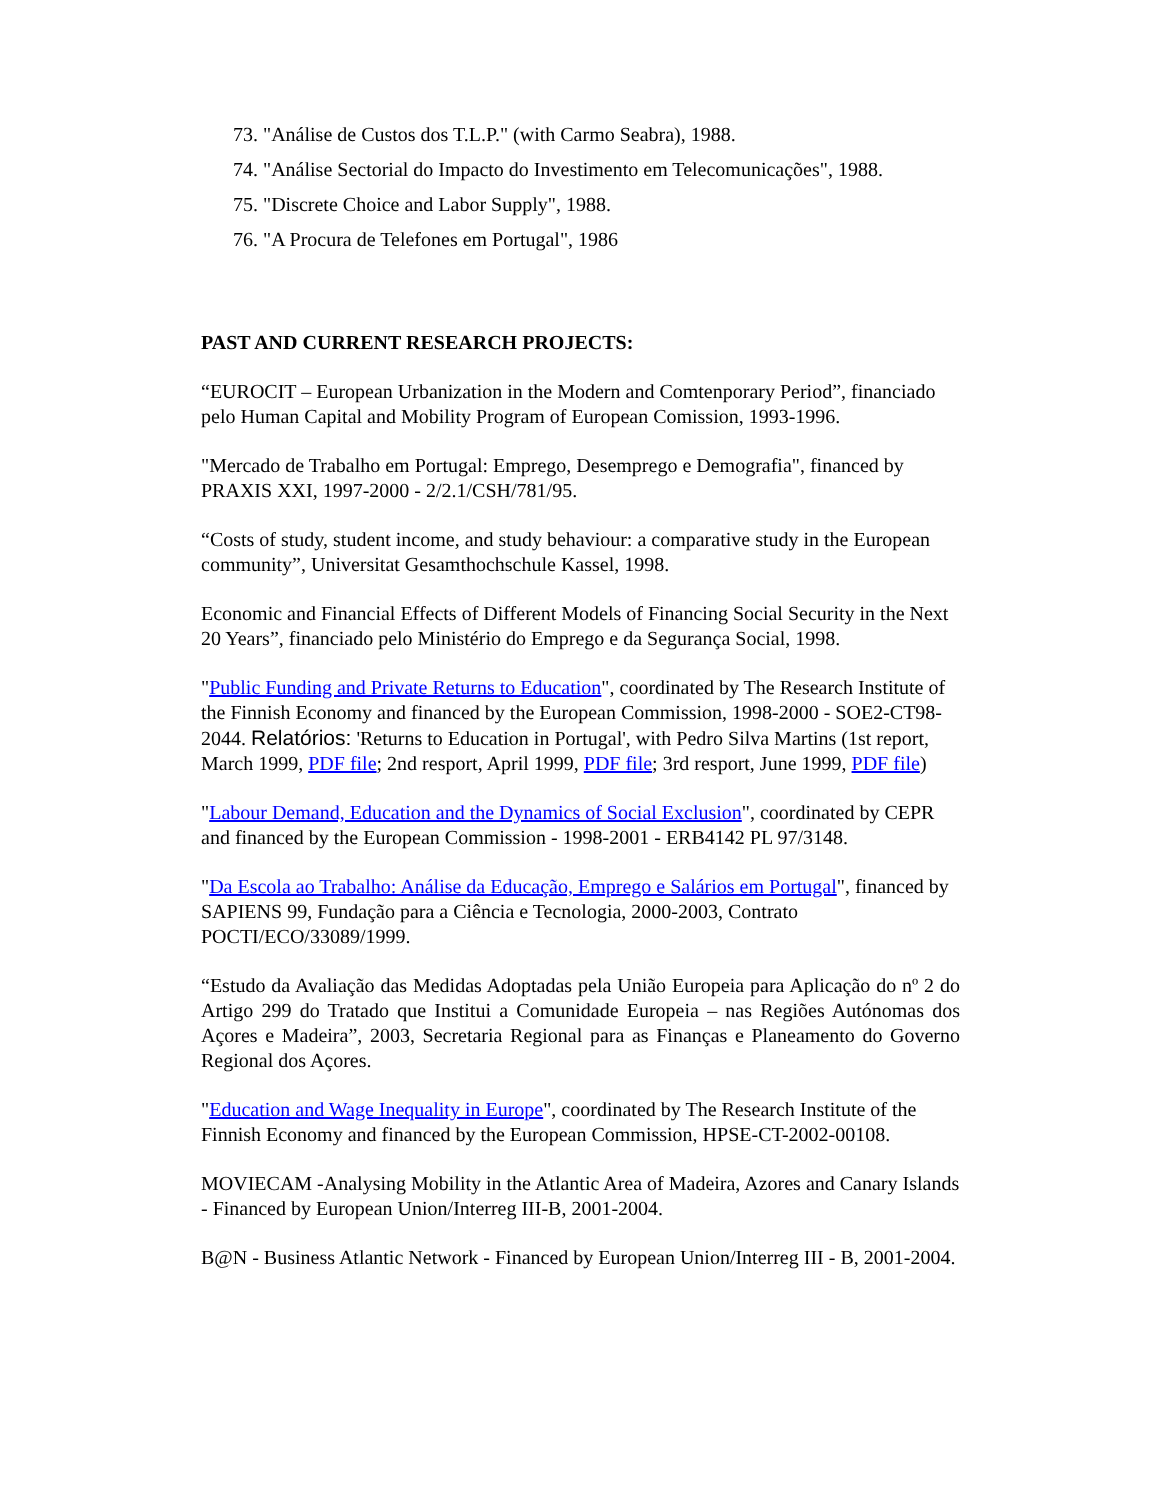73. "Análise de Custos dos T.L.P." (with Carmo Seabra), 1988.
74. "Análise Sectorial do Impacto do Investimento em Telecomunicações", 1988.
75. "Discrete Choice and Labor Supply", 1988.
76. "A Procura de Telefones em Portugal", 1986
PAST AND CURRENT RESEARCH PROJECTS:
“EUROCIT – European Urbanization in the Modern and Comtenporary Period”, financiado pelo Human Capital and Mobility Program of European Comission, 1993-1996.
"Mercado de Trabalho em Portugal: Emprego, Desemprego e Demografia", financed by PRAXIS XXI, 1997-2000 - 2/2.1/CSH/781/95.
“Costs of study, student income, and study behaviour: a comparative study in the European community”, Universitat Gesamthochschule Kassel, 1998.
Economic and Financial Effects of Different Models of Financing Social Security in the Next 20 Years”, financiado pelo Ministério do Emprego e da Segurança Social, 1998.
"Public Funding and Private Returns to Education", coordinated by The Research Institute of the Finnish Economy and financed by the European Commission, 1998-2000 - SOE2-CT98-2044. Relatórios: 'Returns to Education in Portugal', with Pedro Silva Martins (1st report, March 1999, PDF file; 2nd resport, April 1999, PDF file; 3rd resport, June 1999, PDF file)
"Labour Demand, Education and the Dynamics of Social Exclusion", coordinated by CEPR and financed by the European Commission - 1998-2001 - ERB4142 PL 97/3148.
"Da Escola ao Trabalho: Análise da Educação, Emprego e Salários em Portugal", financed by SAPIENS 99, Fundação para a Ciência e Tecnologia, 2000-2003, Contrato POCTI/ECO/33089/1999.
“Estudo da Avaliação das Medidas Adoptadas pela União Europeia para Aplicação do nº 2 do Artigo 299 do Tratado que Institui a Comunidade Europeia – nas Regiões Autónomas dos Açores e Madeira”, 2003, Secretaria Regional para as Finanças e Planeamento do Governo Regional dos Açores.
"Education and Wage Inequality in Europe", coordinated by The Research Institute of the Finnish Economy and financed by the European Commission, HPSE-CT-2002-00108.
MOVIECAM -Analysing Mobility in the Atlantic Area of Madeira, Azores and Canary Islands - Financed by European Union/Interreg III-B, 2001-2004.
B@N - Business Atlantic Network - Financed by European Union/Interreg III - B, 2001-2004.